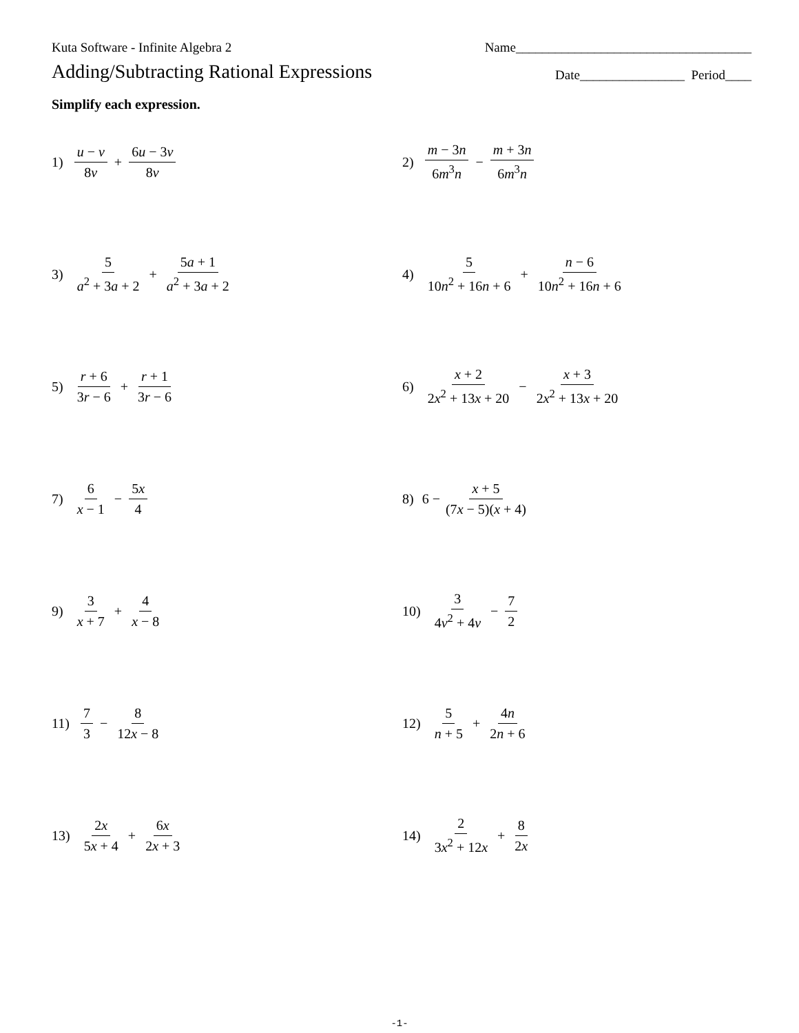Kuta Software - Infinite Algebra 2 Name____________________________________
Adding/Subtracting Rational Expressions Date________________ Period____
Simplify each expression.
1) u − v 8v + 6u − 3v 8v
2) m − 3n 6m<sup>3</sup>n − m + 3n 6m<sup>3</sup>n
3) 5 a<sup>2</sup> + 3a + 2 + 5a + 1 a<sup>2</sup> + 3a + 2
4) 5 10n<sup>2</sup> + 16n + 6 + n − 6 10n<sup>2</sup> + 16n + 6
5) r + 6 3r − 6 + r + 1 3r − 6
6) x + 2 2x<sup>2</sup> + 13x + 20 − x + 3 2x<sup>2</sup> + 13x + 20
7) 6 x − 1 − 5x 4
8) 6 − x + 5 (7x − 5)(x + 4)
9) 3 x + 7 + 4 x − 8
10) 3 4v<sup>2</sup> + 4v − 7 2
11) 7 3 − 8 12x − 8
12) 5 n + 5 + 4n 2n + 6
13) 2x 5x + 4 + 6x 2x + 3
14) 2 3x<sup>2</sup> + 12x + 8 2x
-1-